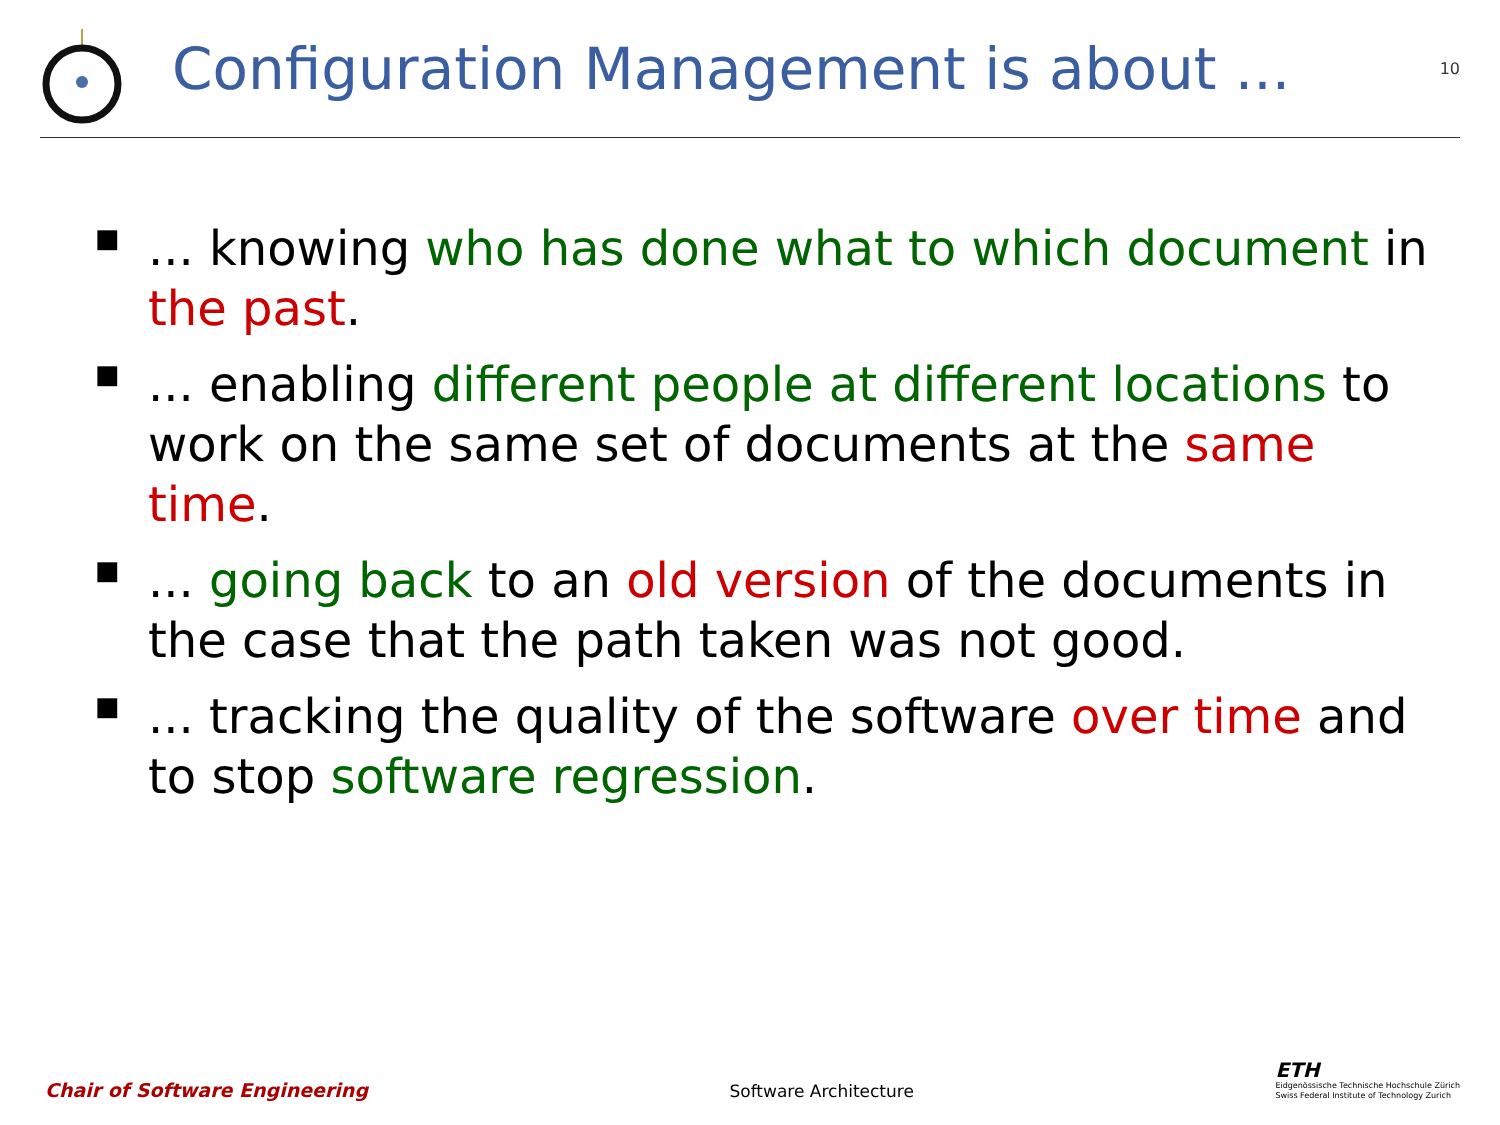Configuration Management is about ...
10
■... knowing who has done what to which document in the past.
■... enabling different people at different locations to work on the same set of documents at the same time.
■... going back to an old version of the documents in the case that the path taken was not good.
■... tracking the quality of the software over time and to stop software regression.
Chair of Software Engineering Software Architecture
ETH
Eidgenössische Technische Hochschule Zürich
Swiss Federal Institute of Technology Zurich